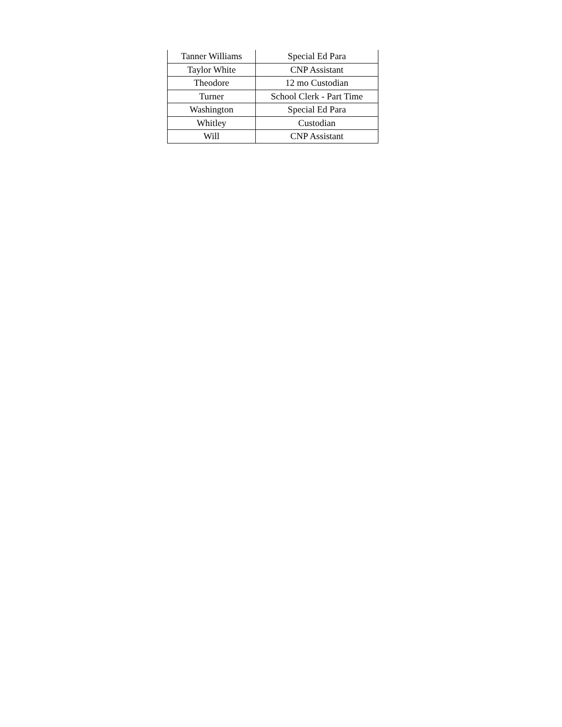| Tanner Williams | Special Ed Para |
| Taylor White | CNP Assistant |
| Theodore | 12 mo Custodian |
| Turner | School Clerk - Part Time |
| Washington | Special Ed Para |
| Whitley | Custodian |
| Will | CNP Assistant |